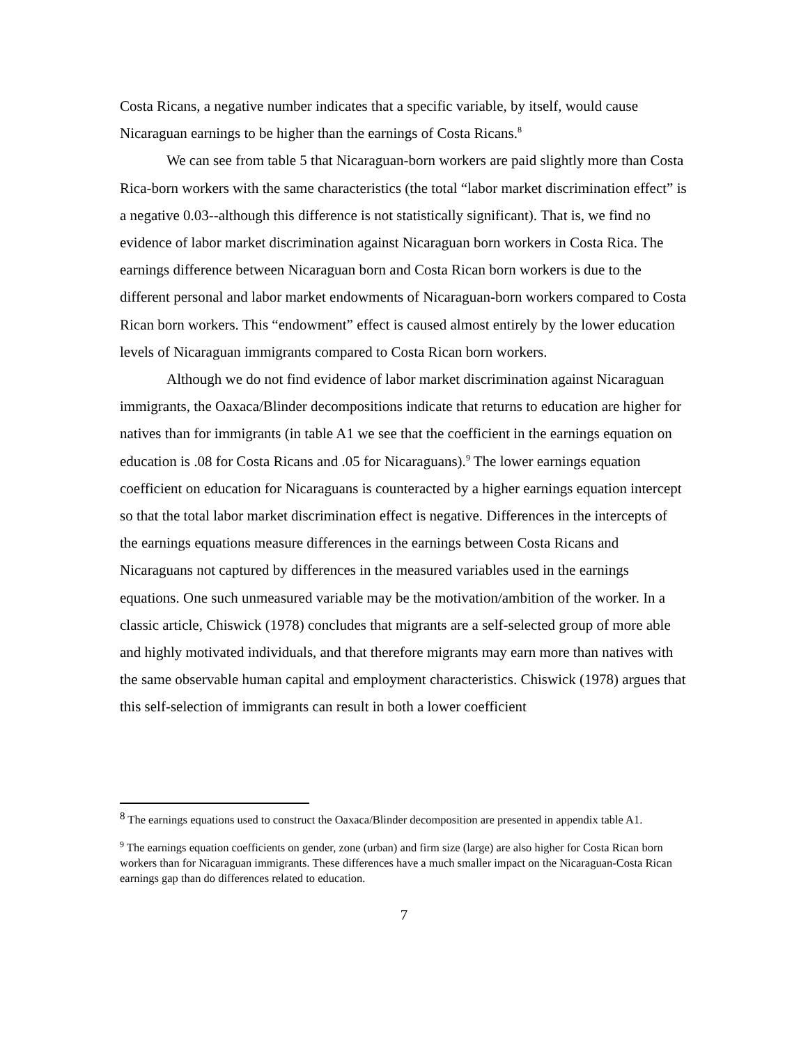Costa Ricans, a negative number indicates that a specific variable, by itself, would cause Nicaraguan earnings to be higher than the earnings of Costa Ricans.<sup>8</sup>
We can see from table 5 that Nicaraguan-born workers are paid slightly more than Costa Rica-born workers with the same characteristics (the total “labor market discrimination effect” is a negative 0.03--although this difference is not statistically significant). That is, we find no evidence of labor market discrimination against Nicaraguan born workers in Costa Rica. The earnings difference between Nicaraguan born and Costa Rican born workers is due to the different personal and labor market endowments of Nicaraguan-born workers compared to Costa Rican born workers. This “endowment” effect is caused almost entirely by the lower education levels of Nicaraguan immigrants compared to Costa Rican born workers.
Although we do not find evidence of labor market discrimination against Nicaraguan immigrants, the Oaxaca/Blinder decompositions indicate that returns to education are higher for natives than for immigrants (in table A1 we see that the coefficient in the earnings equation on education is .08 for Costa Ricans and .05 for Nicaraguans).<sup>9</sup> The lower earnings equation coefficient on education for Nicaraguans is counteracted by a higher earnings equation intercept so that the total labor market discrimination effect is negative. Differences in the intercepts of the earnings equations measure differences in the earnings between Costa Ricans and Nicaraguans not captured by differences in the measured variables used in the earnings equations. One such unmeasured variable may be the motivation/ambition of the worker. In a classic article, Chiswick (1978) concludes that migrants are a self-selected group of more able and highly motivated individuals, and that therefore migrants may earn more than natives with the same observable human capital and employment characteristics. Chiswick (1978) argues that this self-selection of immigrants can result in both a lower coefficient
<sup>8</sup> The earnings equations used to construct the Oaxaca/Blinder decomposition are presented in appendix table A1.
<sup>9</sup> The earnings equation coefficients on gender, zone (urban) and firm size (large) are also higher for Costa Rican born workers than for Nicaraguan immigrants. These differences have a much smaller impact on the Nicaraguan-Costa Rican earnings gap than do differences related to education.
7